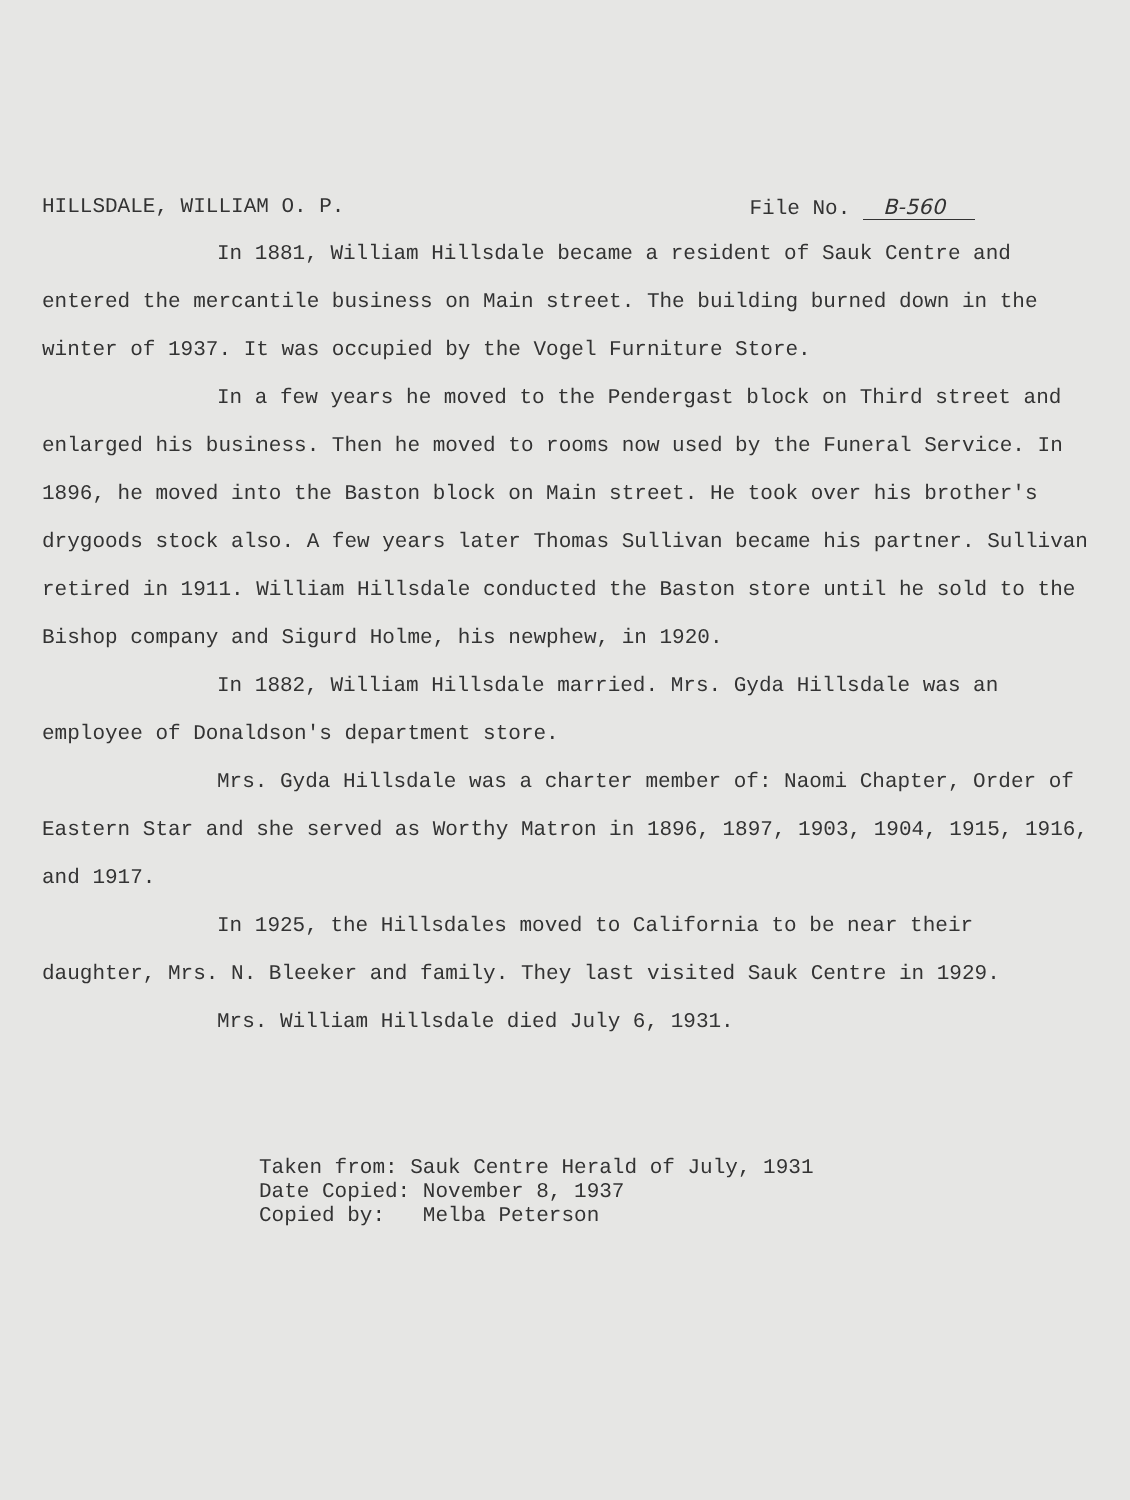HILLSDALE, WILLIAM O. P. File No. B-560
In 1881, William Hillsdale became a resident of Sauk Centre and entered the mercantile business on Main street. The building burned down in the winter of 1937. It was occupied by the Vogel Furniture Store.
In a few years he moved to the Pendergast block on Third street and enlarged his business. Then he moved to rooms now used by the Funeral Service. In 1896, he moved into the Baston block on Main street. He took over his brother's drygoods stock also. A few years later Thomas Sullivan became his partner. Sullivan retired in 1911. William Hillsdale conducted the Baston store until he sold to the Bishop company and Sigurd Holme, his newphew, in 1920.
In 1882, William Hillsdale married. Mrs. Gyda Hillsdale was an employee of Donaldson's department store.
Mrs. Gyda Hillsdale was a charter member of: Naomi Chapter, Order of Eastern Star and she served as Worthy Matron in 1896, 1897, 1903, 1904, 1915, 1916, and 1917.
In 1925, the Hillsdales moved to California to be near their daughter, Mrs. N. Bleeker and family. They last visited Sauk Centre in 1929.
Mrs. William Hillsdale died July 6, 1931.
Taken from: Sauk Centre Herald of July, 1931
Date Copied: November 8, 1937
Copied by: Melba Peterson